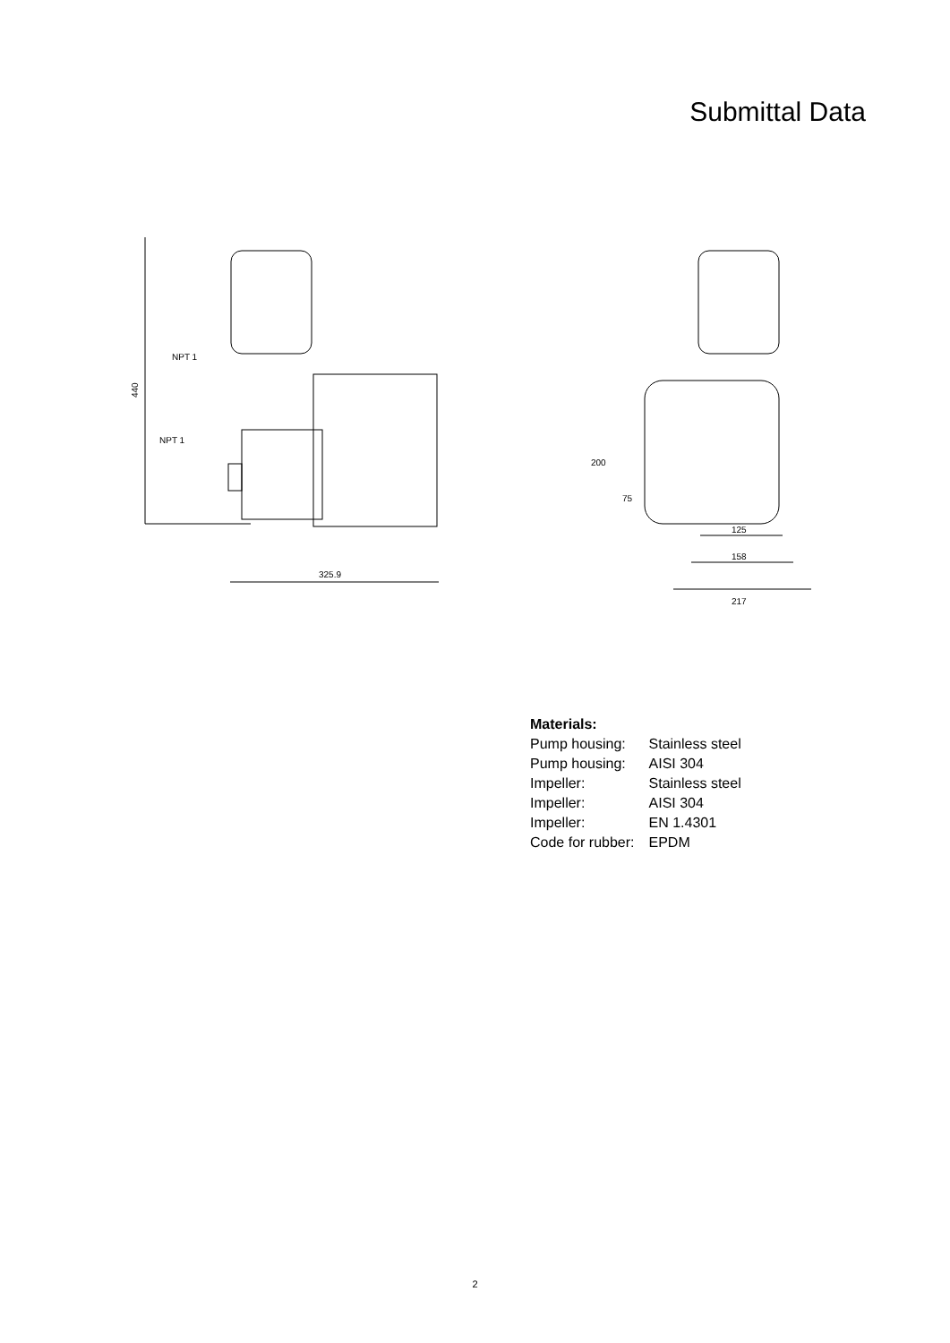Submittal Data
440
NPT 1
NPT 1
325.9
125
158
217
200
75
| Materials: | |
| Pump housing: | Stainless steel |
| Pump housing: | AISI 304 |
| Impeller: | Stainless steel |
| Impeller: | AISI 304 |
| Impeller: | EN 1.4301 |
| Code for rubber: | EPDM |
2